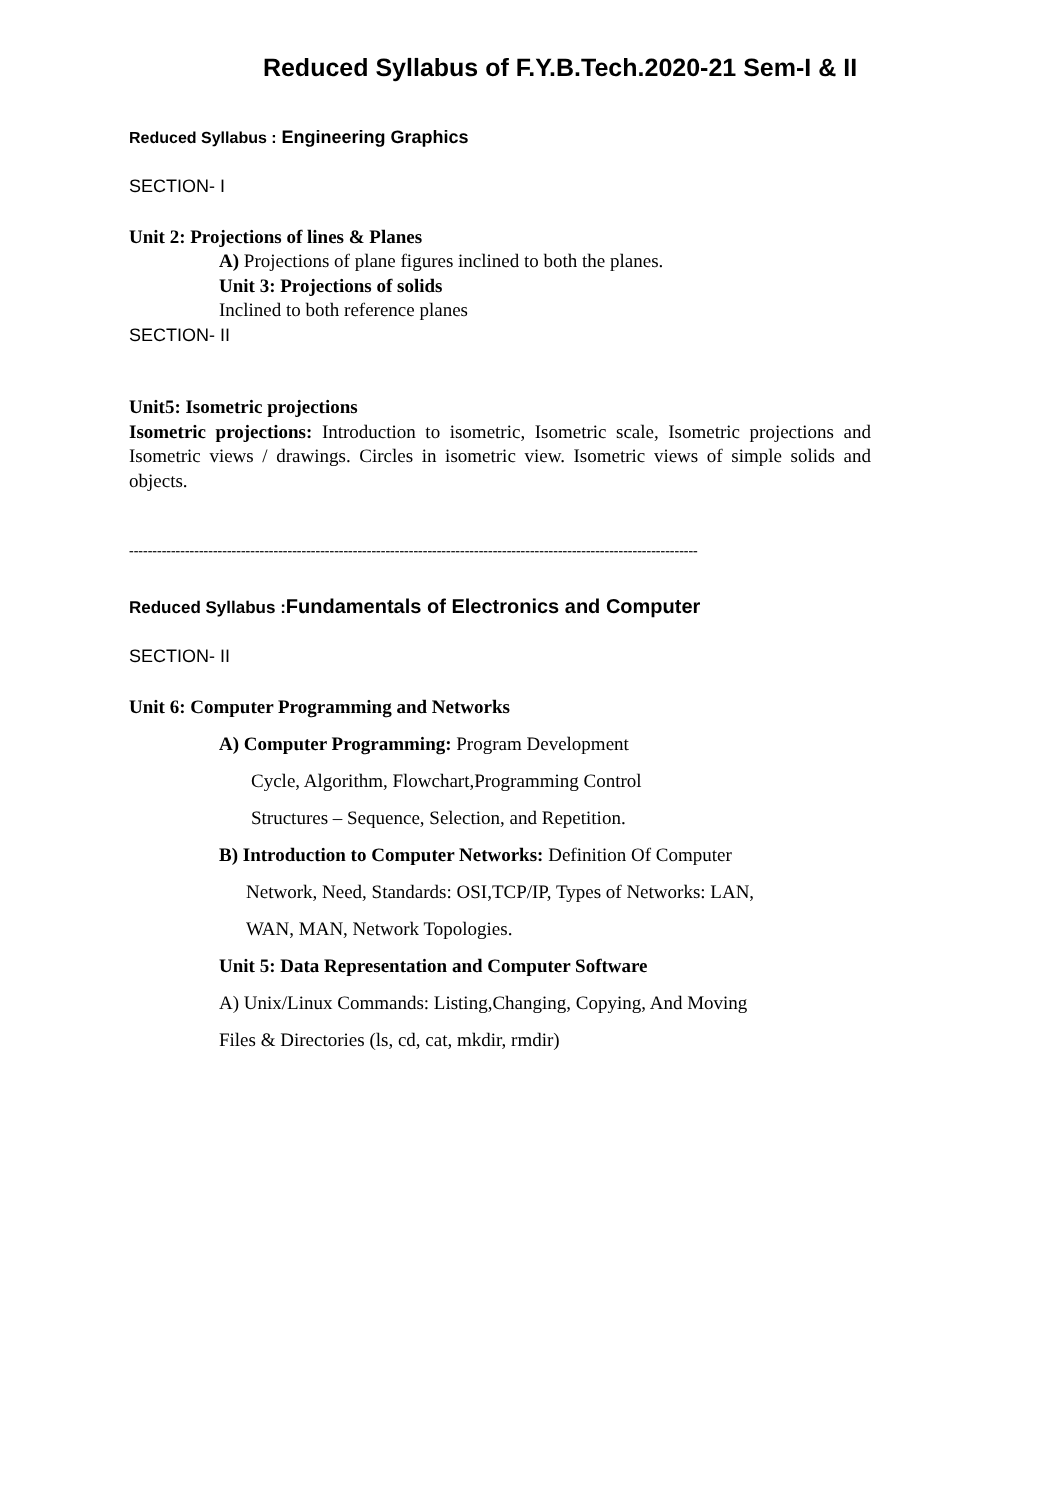Reduced Syllabus of F.Y.B.Tech.2020-21 Sem-I & II
Reduced Syllabus : Engineering Graphics
SECTION- I
Unit 2: Projections of lines & Planes
A) Projections of plane figures inclined to both the planes.
Unit 3: Projections of solids
Inclined to both reference planes
SECTION- II
Unit5: Isometric projections
Isometric projections: Introduction to isometric, Isometric scale, Isometric projections and Isometric views / drawings. Circles in isometric view. Isometric views of simple solids and objects.
--------------------------------------------------------------------------------------------------------------------------
Reduced Syllabus : Fundamentals of Electronics and Computer
SECTION- II
Unit 6: Computer Programming and Networks
A) Computer Programming: Program Development
Cycle, Algorithm, Flowchart,Programming Control
Structures – Sequence, Selection, and Repetition.
B) Introduction to Computer Networks: Definition Of Computer
Network, Need, Standards: OSI,TCP/IP, Types of Networks: LAN,
WAN, MAN, Network Topologies.
Unit 5: Data Representation and Computer Software
A) Unix/Linux Commands: Listing,Changing, Copying, And Moving
Files & Directories (ls, cd, cat, mkdir, rmdir)